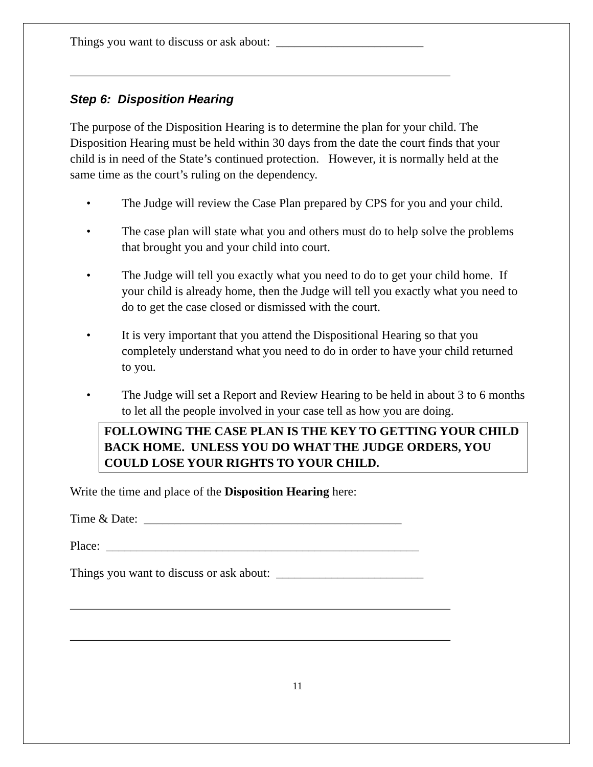Things you want to discuss or ask about: ________________________
______________________________________________________________
Step 6: Disposition Hearing
The purpose of the Disposition Hearing is to determine the plan for your child. The Disposition Hearing must be held within 30 days from the date the court finds that your child is in need of the State’s continued protection. However, it is normally held at the same time as the court’s ruling on the dependency.
• The Judge will review the Case Plan prepared by CPS for you and your child.
• The case plan will state what you and others must do to help solve the problems that brought you and your child into court.
• The Judge will tell you exactly what you need to do to get your child home. If your child is already home, then the Judge will tell you exactly what you need to do to get the case closed or dismissed with the court.
• It is very important that you attend the Dispositional Hearing so that you completely understand what you need to do in order to have your child returned to you.
• The Judge will set a Report and Review Hearing to be held in about 3 to 6 months to let all the people involved in your case tell as how you are doing.
FOLLOWING THE CASE PLAN IS THE KEY TO GETTING YOUR CHILD BACK HOME. UNLESS YOU DO WHAT THE JUDGE ORDERS, YOU COULD LOSE YOUR RIGHTS TO YOUR CHILD.
Write the time and place of the Disposition Hearing here:
Time & Date: __________________________________________
Place: ___________________________________________________
Things you want to discuss or ask about: ________________________
______________________________________________________________
______________________________________________________________
11